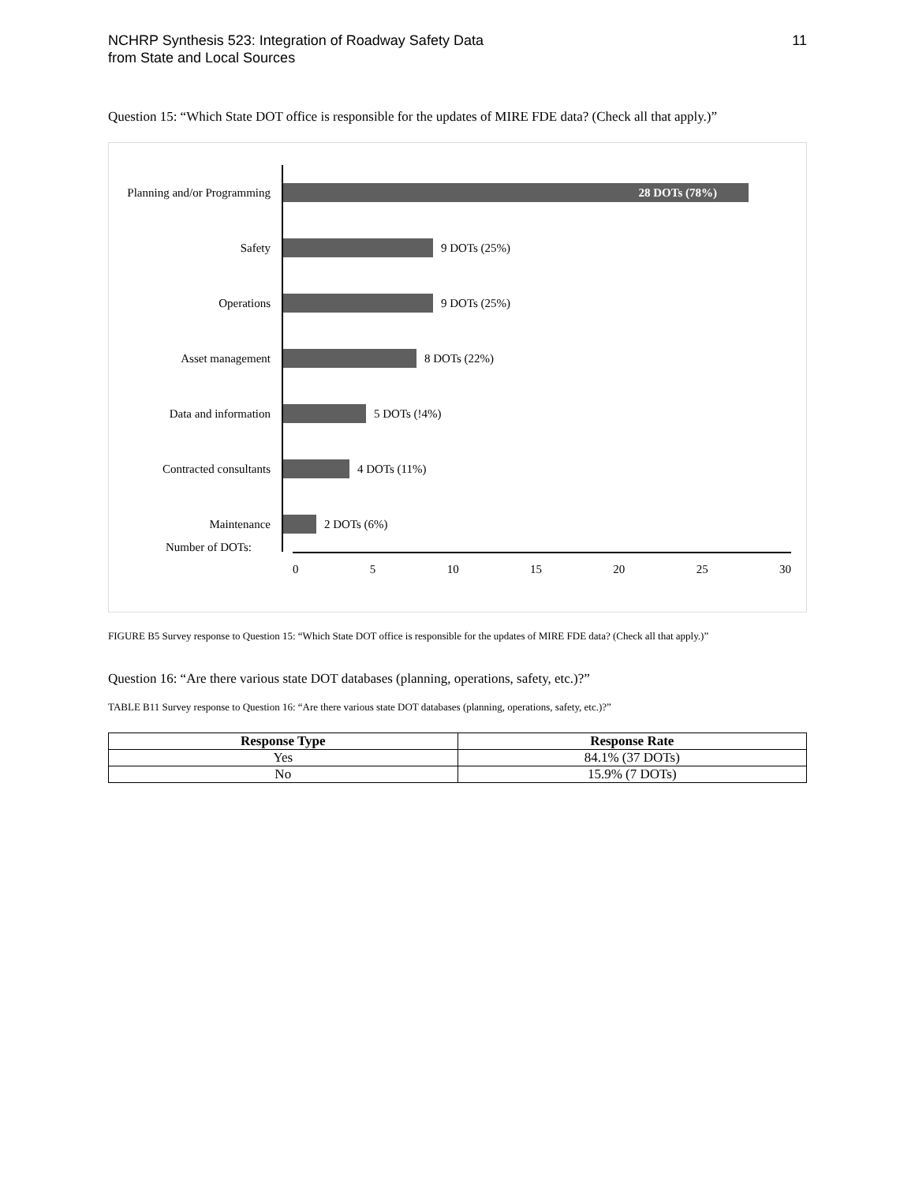NCHRP Synthesis 523: Integration of Roadway Safety Data
from State and Local Sources
11
Question 15: “Which State DOT office is responsible for the updates of MIRE FDE data? (Check all that apply.)”
Planning and/or Programming
28 DOTs (78%)
Safety
9 DOTs (25%)
Operations
9 DOTs (25%)
Asset management
8 DOTs (22%)
Data and information
5 DOTs (!4%)
Contracted consultants
4 DOTs (11%)
Maintenance
2 DOTs (6%)
Number of DOTs:
0 5 10 15 20 25 30
FIGURE B5 Survey response to Question 15: “Which State DOT office is responsible for the updates of MIRE FDE data? (Check all that apply.)”
Question 16: “Are there various state DOT databases (planning, operations, safety, etc.)?”
TABLE B11 Survey response to Question 16: “Are there various state DOT databases (planning, operations, safety, etc.)?”
| Response Type | Response Rate |
| --- | --- |
| Yes | 84.1% (37 DOTs) |
| No | 15.9% (7 DOTs) |